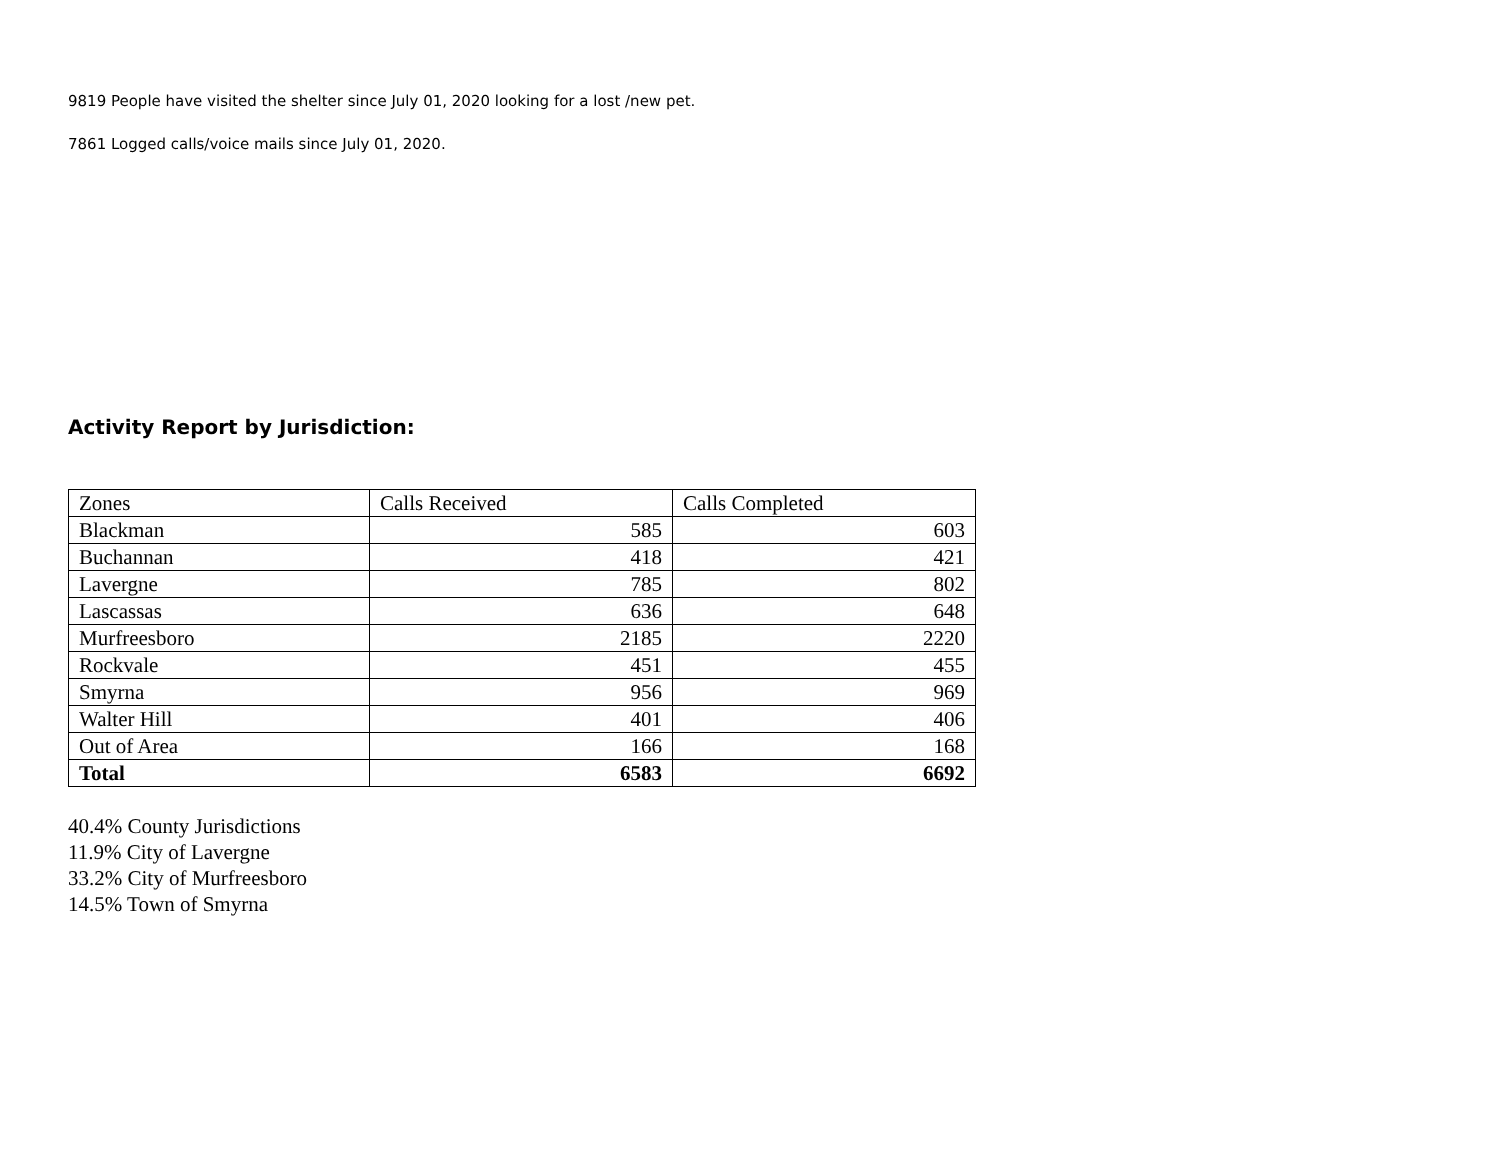9819 People have visited the shelter since July 01, 2020 looking for a lost /new pet.
7861 Logged calls/voice mails since July 01, 2020.
Activity Report by Jurisdiction:
| Zones | Calls Received | Calls Completed |
| Blackman | 585 | 603 |
| Buchannan | 418 | 421 |
| Lavergne | 785 | 802 |
| Lascassas | 636 | 648 |
| Murfreesboro | 2185 | 2220 |
| Rockvale | 451 | 455 |
| Smyrna | 956 | 969 |
| Walter Hill | 401 | 406 |
| Out of Area | 166 | 168 |
| Total | 6583 | 6692 |
40.4% County Jurisdictions
11.9% City of Lavergne
33.2% City of Murfreesboro
14.5% Town of Smyrna